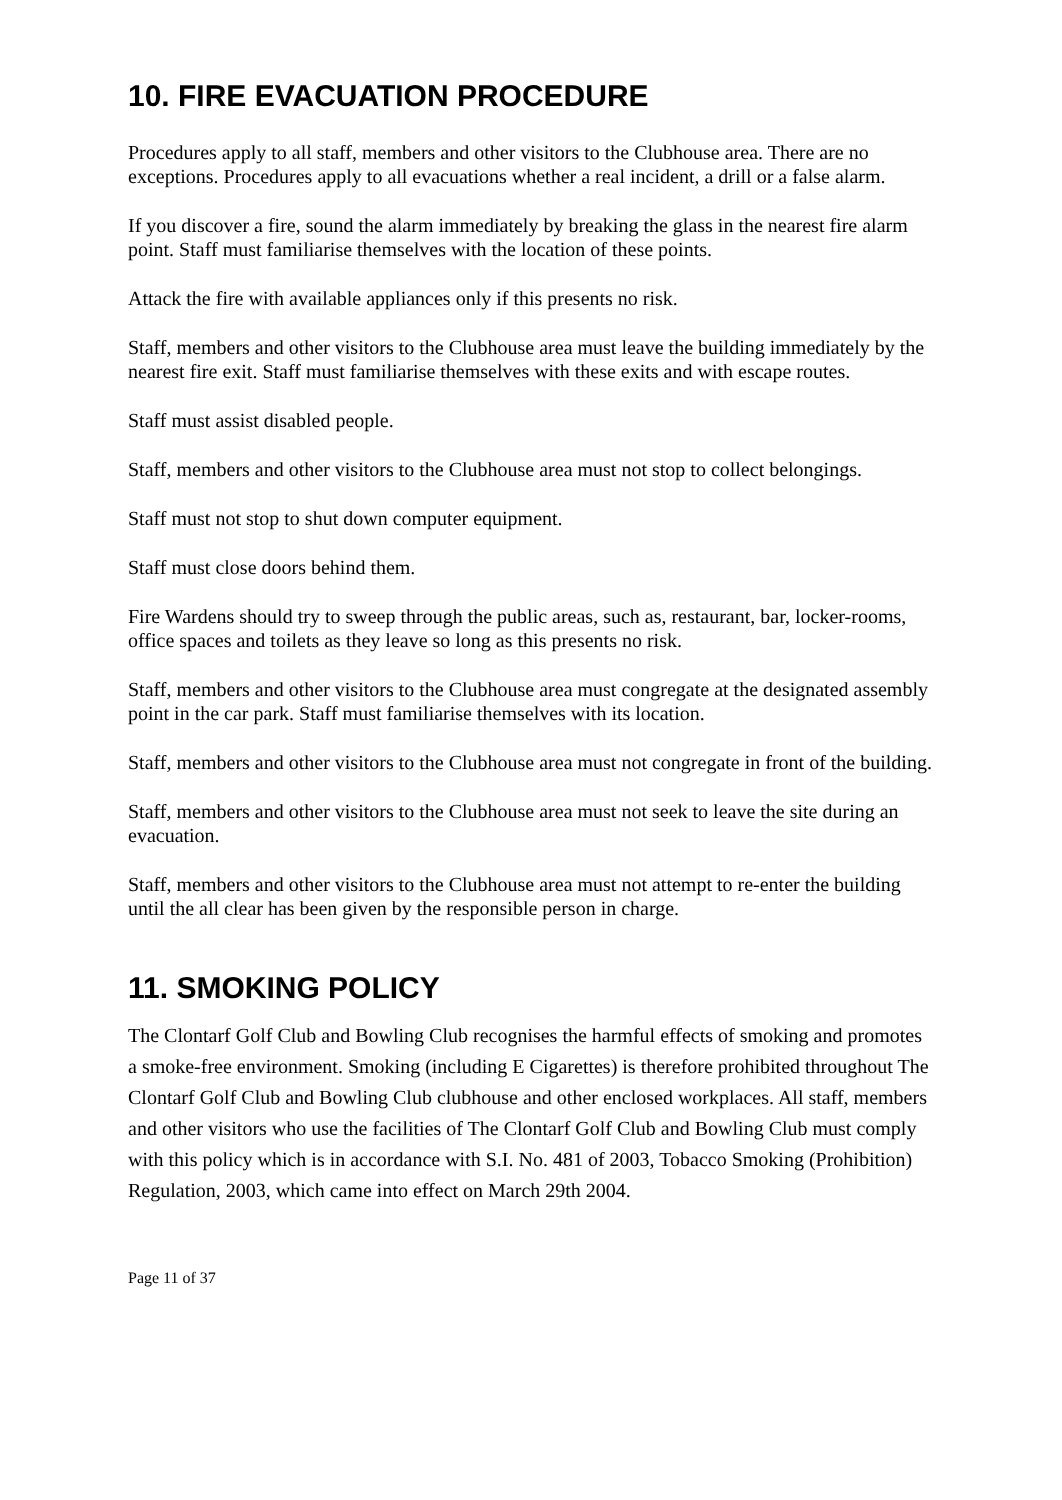10. FIRE EVACUATION PROCEDURE
Procedures apply to all staff, members and other visitors to the Clubhouse area. There are no exceptions. Procedures apply to all evacuations whether a real incident, a drill or a false alarm.
If you discover a fire, sound the alarm immediately by breaking the glass in the nearest fire alarm point. Staff must familiarise themselves with the location of these points.
Attack the fire with available appliances only if this presents no risk.
Staff, members and other visitors to the Clubhouse area must leave the building immediately by the nearest fire exit. Staff must familiarise themselves with these exits and with escape routes.
Staff must assist disabled people.
Staff, members and other visitors to the Clubhouse area must not stop to collect belongings.
Staff must not stop to shut down computer equipment.
Staff must close doors behind them.
Fire Wardens should try to sweep through the public areas, such as, restaurant, bar, locker-rooms, office spaces and toilets as they leave so long as this presents no risk.
Staff, members and other visitors to the Clubhouse area must congregate at the designated assembly point in the car park. Staff must familiarise themselves with its location.
Staff, members and other visitors to the Clubhouse area must not congregate in front of the building.
Staff, members and other visitors to the Clubhouse area must not seek to leave the site during an evacuation.
Staff, members and other visitors to the Clubhouse area must not attempt to re-enter the building until the all clear has been given by the responsible person in charge.
11. SMOKING POLICY
The Clontarf Golf Club and Bowling Club recognises the harmful effects of smoking and promotes a smoke-free environment. Smoking (including E Cigarettes) is therefore prohibited throughout The Clontarf Golf Club and Bowling Club clubhouse and other enclosed workplaces. All staff, members and other visitors who use the facilities of The Clontarf Golf Club and Bowling Club must comply with this policy which is in accordance with S.I. No. 481 of 2003, Tobacco Smoking (Prohibition) Regulation, 2003, which came into effect on March 29th 2004.
Page 11 of 37